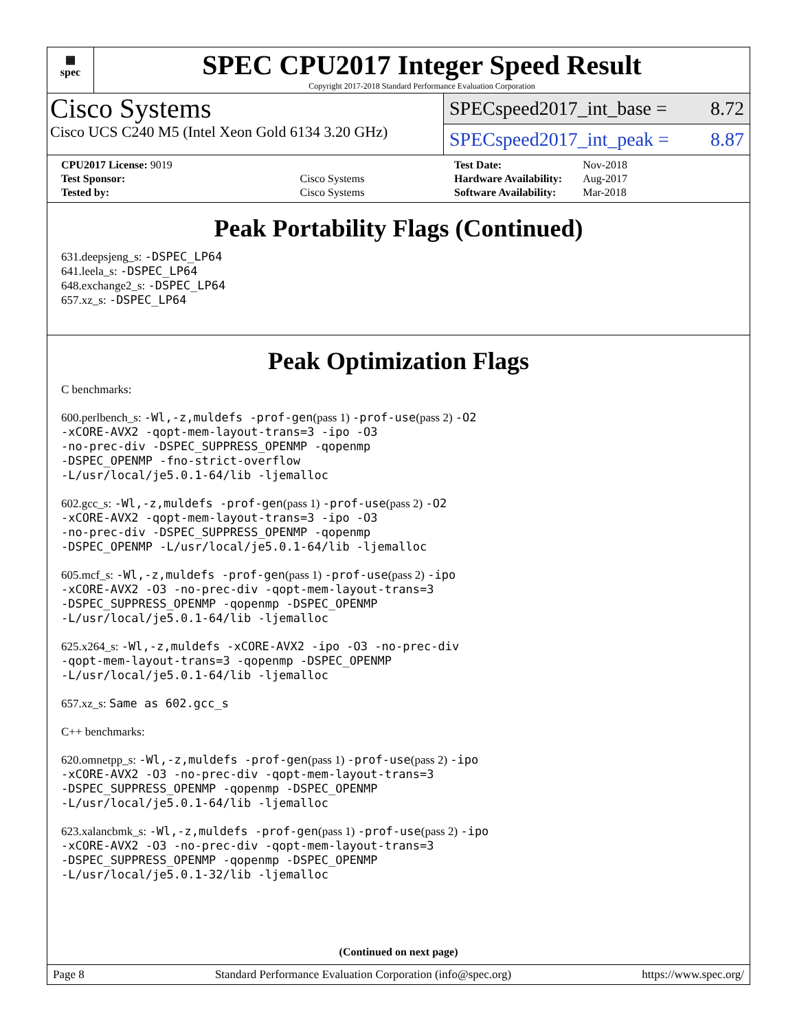▦
spec
SPEC CPU2017 Integer Speed Result
Copyright 2017-2018 Standard Performance Evaluation Corporation
Cisco Systems
Cisco UCS C240 M5 (Intel Xeon Gold 6134 3.20 GHz)
SPECspeed2017_int_base = 8.72
SPECspeed2017_int_peak = 8.87
| CPU2017 License: 9019 | |
| Test Sponsor: | Cisco Systems |
| Tested by: | Cisco Systems |
| Test Date: | Nov-2018 |
| Hardware Availability: | Aug-2017 |
| Software Availability: | Mar-2018 |
Peak Portability Flags (Continued)
631.deepsjeng_s: -DSPEC_LP64
641.leela_s: -DSPEC_LP64
648.exchange2_s: -DSPEC_LP64
657.xz_s: -DSPEC_LP64
Peak Optimization Flags
C benchmarks:
600.perlbench_s: -Wl,-z,muldefs -prof-gen(pass 1) -prof-use(pass 2) -O2
-xCORE-AVX2 -qopt-mem-layout-trans=3 -ipo -O3
-no-prec-div -DSPEC_SUPPRESS_OPENMP -qopenmp
-DSPEC_OPENMP -fno-strict-overflow
-L/usr/local/je5.0.1-64/lib -ljemalloc
602.gcc_s: -Wl,-z,muldefs -prof-gen(pass 1) -prof-use(pass 2) -O2
-xCORE-AVX2 -qopt-mem-layout-trans=3 -ipo -O3
-no-prec-div -DSPEC_SUPPRESS_OPENMP -qopenmp
-DSPEC_OPENMP -L/usr/local/je5.0.1-64/lib -ljemalloc
605.mcf_s: -Wl,-z,muldefs -prof-gen(pass 1) -prof-use(pass 2) -ipo
-xCORE-AVX2 -O3 -no-prec-div -qopt-mem-layout-trans=3
-DSPEC_SUPPRESS_OPENMP -qopenmp -DSPEC_OPENMP
-L/usr/local/je5.0.1-64/lib -ljemalloc
625.x264_s: -Wl,-z,muldefs -xCORE-AVX2 -ipo -O3 -no-prec-div
-qopt-mem-layout-trans=3 -qopenmp -DSPEC_OPENMP
-L/usr/local/je5.0.1-64/lib -ljemalloc
657.xz_s: Same as 602.gcc_s
C++ benchmarks:
620.omnetpp_s: -Wl,-z,muldefs -prof-gen(pass 1) -prof-use(pass 2) -ipo
-xCORE-AVX2 -O3 -no-prec-div -qopt-mem-layout-trans=3
-DSPEC_SUPPRESS_OPENMP -qopenmp -DSPEC_OPENMP
-L/usr/local/je5.0.1-64/lib -ljemalloc
623.xalancbmk_s: -Wl,-z,muldefs -prof-gen(pass 1) -prof-use(pass 2) -ipo
-xCORE-AVX2 -O3 -no-prec-div -qopt-mem-layout-trans=3
-DSPEC_SUPPRESS_OPENMP -qopenmp -DSPEC_OPENMP
-L/usr/local/je5.0.1-32/lib -ljemalloc
(Continued on next page)
Page 8 Standard Performance Evaluation Corporation (info@spec.org) https://www.spec.org/